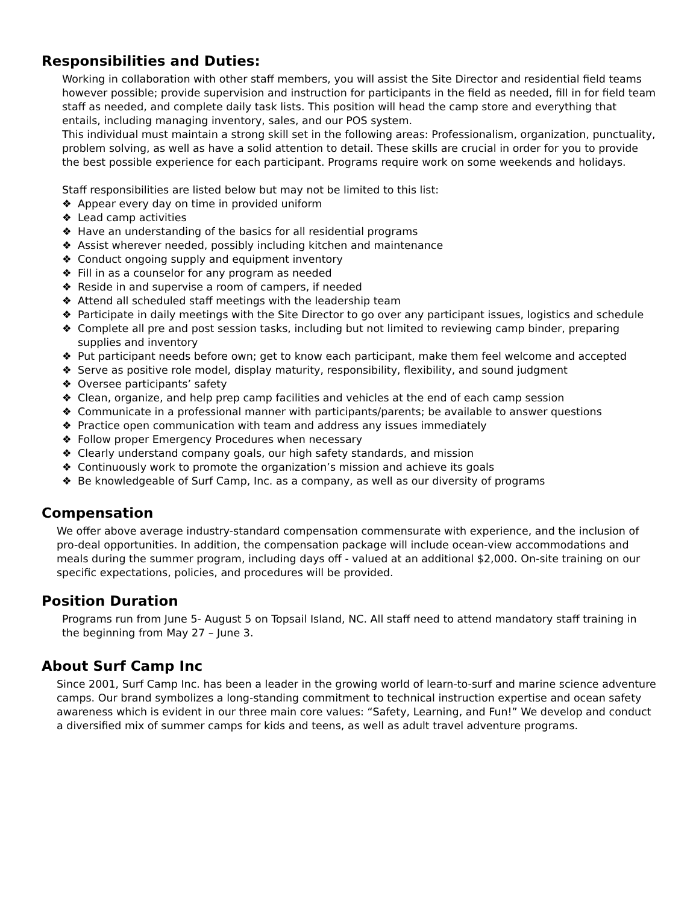Responsibilities and Duties:
Working in collaboration with other staff members, you will assist the Site Director and residential field teams however possible; provide supervision and instruction for participants in the field as needed, fill in for field team staff as needed, and complete daily task lists. This position will head the camp store and everything that entails, including managing inventory, sales, and our POS system.
This individual must maintain a strong skill set in the following areas: Professionalism, organization, punctuality, problem solving, as well as have a solid attention to detail. These skills are crucial in order for you to provide the best possible experience for each participant. Programs require work on some weekends and holidays.
Staff responsibilities are listed below but may not be limited to this list:
❖ Appear every day on time in provided uniform
❖ Lead camp activities
❖ Have an understanding of the basics for all residential programs
❖ Assist wherever needed, possibly including kitchen and maintenance
❖ Conduct ongoing supply and equipment inventory
❖ Fill in as a counselor for any program as needed
❖ Reside in and supervise a room of campers, if needed
❖ Attend all scheduled staff meetings with the leadership team
❖ Participate in daily meetings with the Site Director to go over any participant issues, logistics and schedule
❖ Complete all pre and post session tasks, including but not limited to reviewing camp binder, preparing supplies and inventory
❖ Put participant needs before own; get to know each participant, make them feel welcome and accepted
❖ Serve as positive role model, display maturity, responsibility, flexibility, and sound judgment
❖ Oversee participants’ safety
❖ Clean, organize, and help prep camp facilities and vehicles at the end of each camp session
❖ Communicate in a professional manner with participants/parents; be available to answer questions
❖ Practice open communication with team and address any issues immediately
❖ Follow proper Emergency Procedures when necessary
❖ Clearly understand company goals, our high safety standards, and mission
❖ Continuously work to promote the organization’s mission and achieve its goals
❖ Be knowledgeable of Surf Camp, Inc. as a company, as well as our diversity of programs
Compensation
We offer above average industry-standard compensation commensurate with experience, and the inclusion of pro-deal opportunities. In addition, the compensation package will include ocean-view accommodations and meals during the summer program, including days off - valued at an additional $2,000. On-site training on our specific expectations, policies, and procedures will be provided.
Position Duration
Programs run from June 5- August 5 on Topsail Island, NC. All staff need to attend mandatory staff training in the beginning from May 27 – June 3.
About Surf Camp Inc
Since 2001, Surf Camp Inc. has been a leader in the growing world of learn-to-surf and marine science adventure camps. Our brand symbolizes a long-standing commitment to technical instruction expertise and ocean safety awareness which is evident in our three main core values: “Safety, Learning, and Fun!” We develop and conduct a diversified mix of summer camps for kids and teens, as well as adult travel adventure programs.